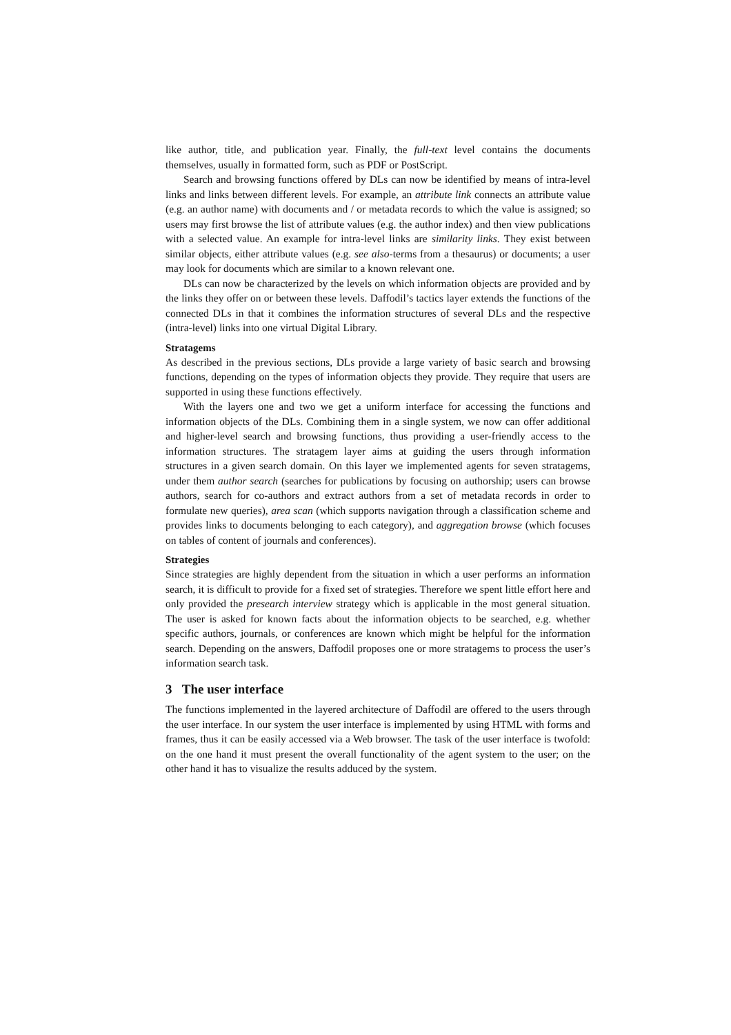like author, title, and publication year. Finally, the full-text level contains the documents themselves, usually in formatted form, such as PDF or PostScript.
Search and browsing functions offered by DLs can now be identified by means of intra-level links and links between different levels. For example, an attribute link connects an attribute value (e.g. an author name) with documents and / or metadata records to which the value is assigned; so users may first browse the list of attribute values (e.g. the author index) and then view publications with a selected value. An example for intra-level links are similarity links. They exist between similar objects, either attribute values (e.g. see also-terms from a thesaurus) or documents; a user may look for documents which are similar to a known relevant one.
DLs can now be characterized by the levels on which information objects are provided and by the links they offer on or between these levels. Daffodil’s tactics layer extends the functions of the connected DLs in that it combines the information structures of several DLs and the respective (intra-level) links into one virtual Digital Library.
Stratagems
As described in the previous sections, DLs provide a large variety of basic search and browsing functions, depending on the types of information objects they provide. They require that users are supported in using these functions effectively.
With the layers one and two we get a uniform interface for accessing the functions and information objects of the DLs. Combining them in a single system, we now can offer additional and higher-level search and browsing functions, thus providing a user-friendly access to the information structures. The stratagem layer aims at guiding the users through information structures in a given search domain. On this layer we implemented agents for seven stratagems, under them author search (searches for publications by focusing on authorship; users can browse authors, search for co-authors and extract authors from a set of metadata records in order to formulate new queries), area scan (which supports navigation through a classification scheme and provides links to documents belonging to each category), and aggregation browse (which focuses on tables of content of journals and conferences).
Strategies
Since strategies are highly dependent from the situation in which a user performs an information search, it is difficult to provide for a fixed set of strategies. Therefore we spent little effort here and only provided the presearch interview strategy which is applicable in the most general situation. The user is asked for known facts about the information objects to be searched, e.g. whether specific authors, journals, or conferences are known which might be helpful for the information search. Depending on the answers, Daffodil proposes one or more stratagems to process the user’s information search task.
3 The user interface
The functions implemented in the layered architecture of Daffodil are offered to the users through the user interface. In our system the user interface is implemented by using HTML with forms and frames, thus it can be easily accessed via a Web browser. The task of the user interface is twofold: on the one hand it must present the overall functionality of the agent system to the user; on the other hand it has to visualize the results adduced by the system.